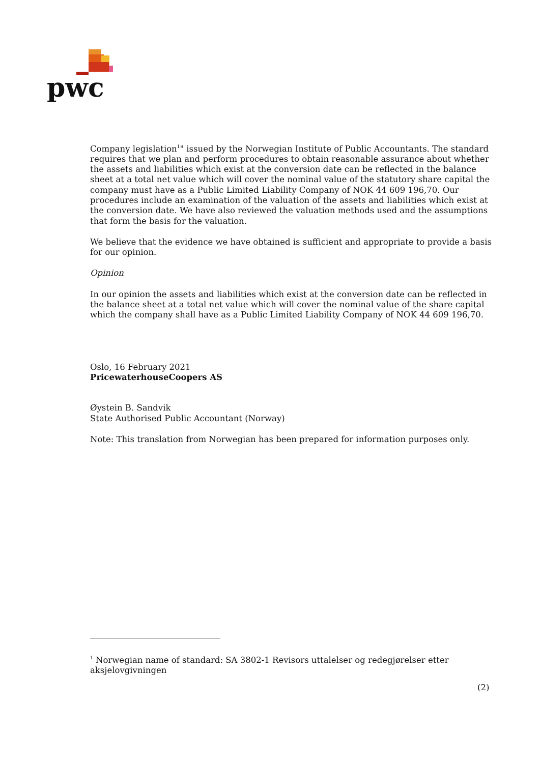pwc
Company legislation<sup>1</sup>" issued by the Norwegian Institute of Public Accountants. The standard requires that we plan and perform procedures to obtain reasonable assurance about whether the assets and liabilities which exist at the conversion date can be reflected in the balance sheet at a total net value which will cover the nominal value of the statutory share capital the company must have as a Public Limited Liability Company of NOK 44 609 196,70. Our procedures include an examination of the valuation of the assets and liabilities which exist at the conversion date. We have also reviewed the valuation methods used and the assumptions that form the basis for the valuation.
We believe that the evidence we have obtained is sufficient and appropriate to provide a basis for our opinion.
Opinion
In our opinion the assets and liabilities which exist at the conversion date can be reflected in the balance sheet at a total net value which will cover the nominal value of the share capital which the company shall have as a Public Limited Liability Company of NOK 44 609 196,70.
Oslo, 16 February 2021
PricewaterhouseCoopers AS
Øystein B. Sandvik
State Authorised Public Accountant (Norway)
Note: This translation from Norwegian has been prepared for information purposes only.
<sup>1</sup> Norwegian name of standard: SA 3802-1 Revisors uttalelser og redegjørelser etter aksjelovgivningen
(2)